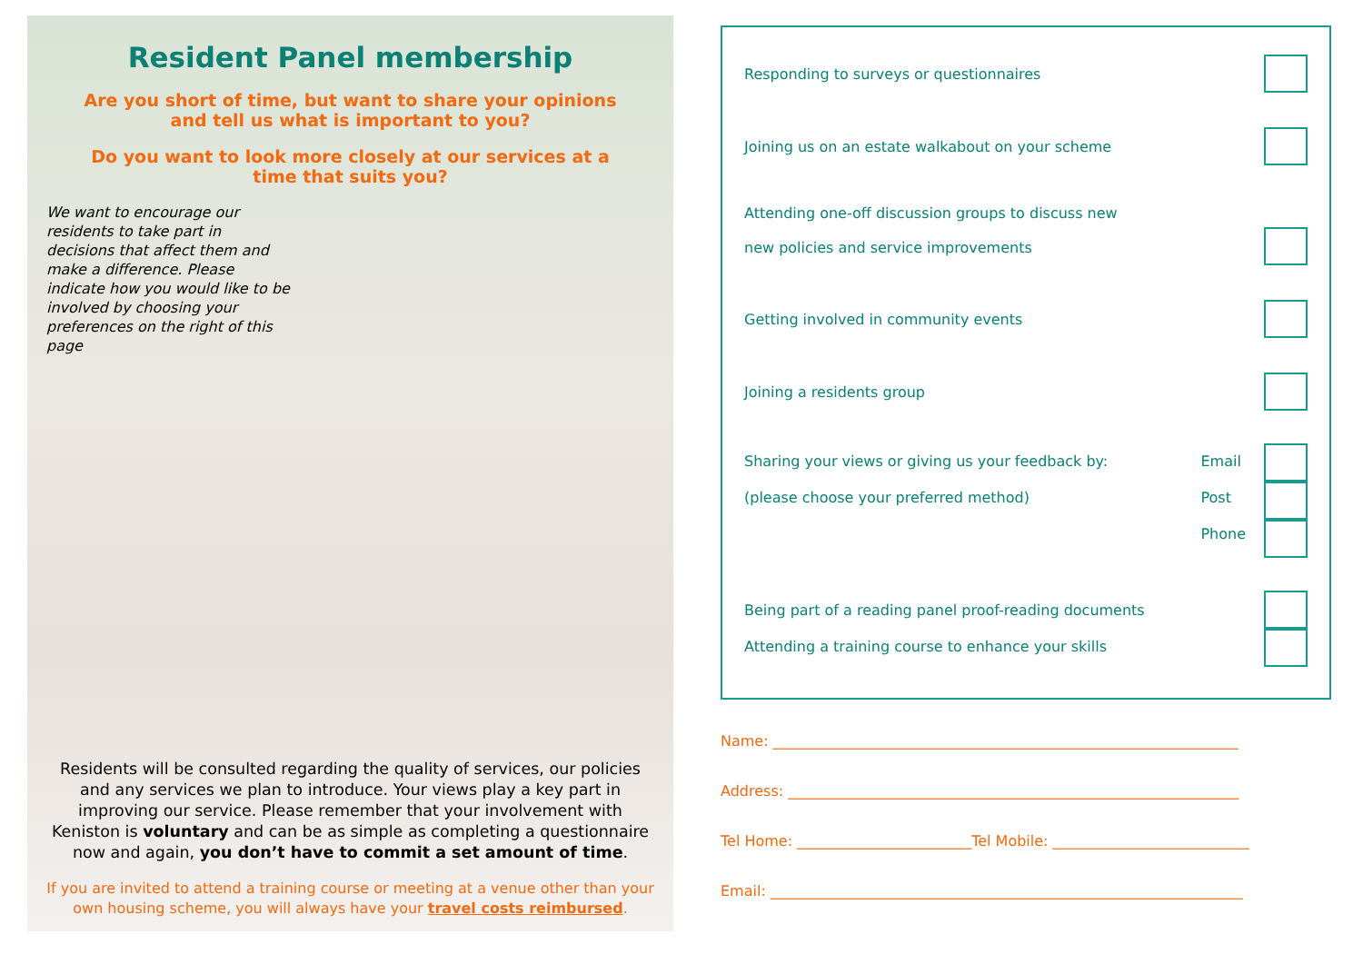Resident Panel membership
Are you short of time, but want to share your opinions and tell us what is important to you?
Do you want to look more closely at our services at a time that suits you?
We want to encourage our residents to take part in decisions that affect them and make a difference. Please indicate how you would like to be involved by choosing your preferences on the right of this page
Residents will be consulted regarding the quality of services, our policies and any services we plan to introduce. Your views play a key part in improving our service. Please remember that your involvement with Keniston is voluntary and can be as simple as completing a questionnaire now and again, you don’t have to commit a set amount of time.
If you are invited to attend a training course or meeting at a venue other than your own housing scheme, you will always have your travel costs reimbursed.
Responding to surveys or questionnaires
Joining us on an estate walkabout on your scheme
Attending one-off discussion groups to discuss new
new policies and service improvements
Getting involved in community events
Joining a residents group
Sharing your views or giving us your feedback by:
(please choose your preferred method)
Email
Post
Phone
Being part of a reading panel proof-reading documents
Attending a training course to enhance your skills
Name: ________________________________________________________________
Address: ______________________________________________________________
Tel Home: ________________________Tel Mobile: ___________________________
Email: _________________________________________________________________